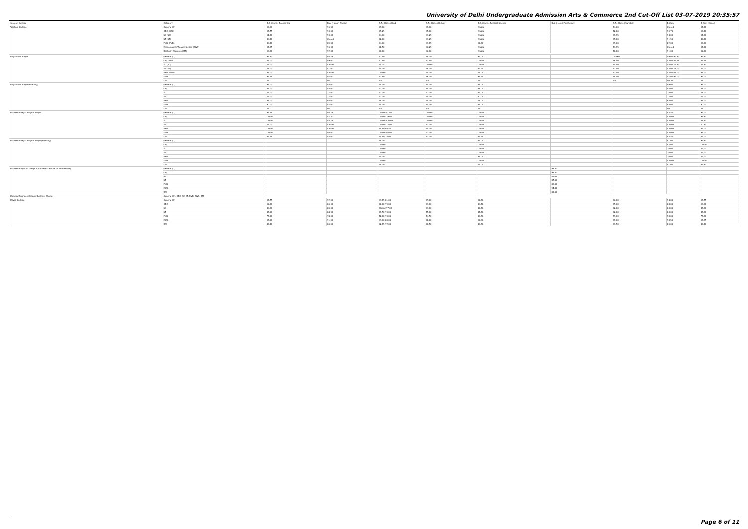University of Delhi Undergraduate Admission Arts & Commerce 2nd Cut-Off List 03-07-2019 20:35:57
| Name of College | Category | B.A. (Hons.) Economics | B.A. (Hons.) English | B.A. (Hons.) Hindi | B.A. (Hons.) History | B.A. (Hons.) Political Science | B.A. (Hons.) Psychology | B.A. (Hons.) Sanskrit | B.Com | B.Com (Hons.) |
| --- | --- | --- | --- | --- | --- | --- | --- | --- | --- | --- |
| Rajdhani College | General (G) | 96.00 | 96.50 | 89.00 | 97.00 | Closed | | 74.00 | Closed | 97.50 |
| | OBC (OBC) | 95.75 | 93.50 | 85.25 | 95.00 | Closed | | 72.00 | 95.75 | 96.50 |
| | SC (SC) | 91.50 | 90.00 | 84.00 | 93.25 | Closed | | 67.75 | 94.00 | 94.00 |
| | ST (ST) | 89.50 | Closed | 82.00 | 93.25 | Closed | | 65.00 | 91.50 | 88.50 |
| | PwD (PwD) | 89.50 | 89.50 | 84.00 | 93.75 | 92.00 | | 69.00 | 82.00 | 93.00 |
| | Economically Weaker Section (EWS) | 97.25 | 96.00 | 88.50 | 96.25 | Closed | | 73.75 | Closed | 97.00 |
| | Kashmiri Migrants (KM) | 90.00 | 92.00 | 80.00 | 96.00 | Closed | | 70.00 | 91.00 | 92.00 |
| Satyawati College | General (G) | 94.50 | 93.25 | 82.50 | 88.00 | 92.00 | | Closed | 59.00 92.50 | 94.50 |
| | OBC (OBC) | 88.00 | 89.00 | 77.50 | 83.50 | Closed | | 56.00 | 53.00 87.25 | 89.25 |
| | SC (SC) | 77.00 | Closed | 74.25 | Closed | Closed | | 54.50 | 48.00 77.50 | 79.50 |
| | ST (ST) | 75.00 | 81.00 | 70.00 | 79.00 | 82.25 | | 53.00 | 43.00 75.00 | 77.00 |
| | PwD (PwD) | 67.00 | Closed | Closed | 75.00 | 78.00 | | 52.00 | 43.00 65.00 | 68.00 |
| | EWS | 94.25 | 92.00 | 81.50 | 86.00 | 91.75 | | 58.00 | 57.00 92.00 | 94.00 |
| | KM | NA | NA | NA | NA | NA | | NA | NA NA | NA |
| Satyawati College (Evening) | General (G) | 91.00 | 88.00 | 75.00 | 85.00 | 88.00 | | | 89.00 | 91.00 |
| | OBC | 85.00 | 84.00 | 73.00 | 80.00 | 85.00 | | | 84.00 | 85.00 |
| | SC | 76.00 | 77.00 | 72.00 | 77.00 | 82.00 | | | 74.00 | 75.00 |
| | ST | 71.00 | 77.00 | 71.00 | 75.00 | 80.00 | | | 72.00 | 73.00 |
| | PwD | 68.00 | 64.00 | 69.00 | 70.00 | 75.00 | | | 68.00 | 68.00 |
| | EWS | 90.00 | 87.00 | 74.00 | 84.00 | 87.00 | | | 88.00 | 90.00 |
| | KM | NA | NA | NA | NA | NA | | | NA | NA |
| Shaheed Bhagat Singh College | General (G) | 97.25 | 94.75 | Closed 81.00 | Closed | Closed | | | 95.50 | 97.00 |
| | OBC | Closed | 87.50 | Closed 79.00 | Closed | Closed | | | Closed | 91.50 |
| | SC | Closed | 84.75 | Closed Closed | Closed | Closed | | | Closed | 85.50 |
| | ST | 76.00 | Closed | Closed 75.00 | 81.00 | Closed | | | Closed | 70.50 |
| | PwD | Closed | Closed | 64.50 64.50 | 65.00 | Closed | | | Closed | 64.00 |
| | EWS | Closed | 94.00 | Closed 80.00 | 91.00 | Closed | | | Closed | 96.00 |
| | KM | 87.25 | 85.00 | 84.50 74.00 | 81.00 | 84.75 | | | 85.50 | 87.00 |
| Shaheed Bhagat Singh College (Evening) | General (G) | | | 89.00 | | 89.00 | | | 91.00 | 94.50 |
| | OBC | | | Closed | | Closed | | | 82.00 | Closed |
| | SC | | | Closed | | Closed | | | 76.00 | 79.00 |
| | ST | | | Closed | | Closed | | | 76.00 | 79.00 |
| | PwD | | | 70.00 | | 68.00 | | | 76.00 | 79.00 |
| | EWS | | | Closed | | Closed | | | Closed | Closed |
| | KM | | | 78.00 | | 79.00 | | | 81.00 | 84.50 |
| Shaheed Rajguru College of Applied Sciences for Women (W) | General (G) | | | | | | 95.50 | | | |
| | OBC | | | | | | 93.50 | | | |
| | SC | | | | | | 89.00 | | | |
| | ST | | | | | | 87.00 | | | |
| | PwD | | | | | | 86.00 | | | |
| | EWS | | | | | | 94.50 | | | |
| | KM | | | | | | 88.00 | | | |
| Shaheed Sukhdev College Business Studies | General (G), OBC, SC, ST, PwD, EWS, KM | | | | | | | | | |
| Shivaji College | General (G) | 95.75 | 92.50 | 91.75 81.00 | 89.00 | 92.50 | | 66.00 | 94.00 | 95.75 |
| | OBC | 92.00 | 86.00 | 88.00 79.00 | 83.00 | 89.50 | | 65.00 | 88.00 | 90.00 |
| | SC | 89.00 | 85.00 | Closed 77.00 | 83.00 | 88.50 | | 62.00 | 83.00 | 85.00 |
| | ST | 85.00 | 84.00 | 87.50 70.00 | 75.00 | 87.50 | | 62.00 | 83.00 | 85.00 |
| | PwD | 75.00 | 78.00 | 78.00 70.00 | 74.50 | 86.50 | | 59.00 | 73.00 | 75.00 |
| | EWS | 95.00 | 91.50 | 91.00 80.00 | 88.00 | 92.00 | | 67.00 | 93.50 | 95.25 |
| | KM | 86.50 | 86.50 | 82.75 72.00 | 80.50 | 86.50 | | 61.50 | 85.00 | 86.50 |
Page 6 of 11